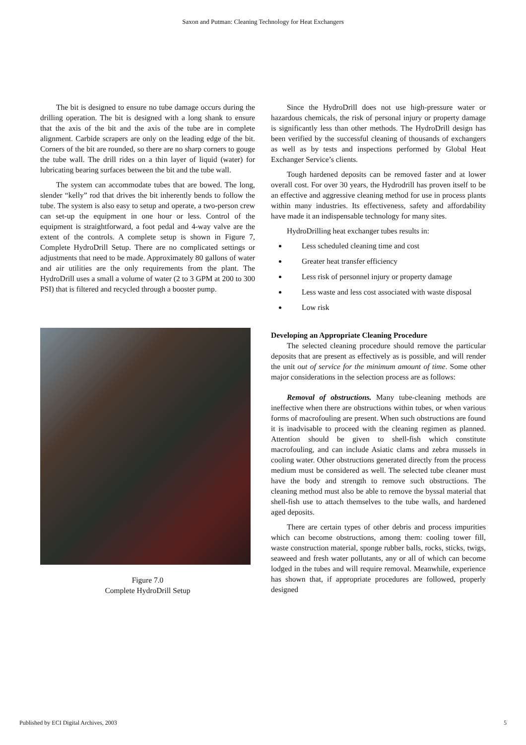Saxon and Putman: Cleaning Technology for Heat Exchangers
The bit is designed to ensure no tube damage occurs during the drilling operation. The bit is designed with a long shank to ensure that the axis of the bit and the axis of the tube are in complete alignment. Carbide scrapers are only on the leading edge of the bit. Corners of the bit are rounded, so there are no sharp corners to gouge the tube wall. The drill rides on a thin layer of liquid (water) for lubricating bearing surfaces between the bit and the tube wall.
The system can accommodate tubes that are bowed. The long, slender “kelly” rod that drives the bit inherently bends to follow the tube. The system is also easy to setup and operate, a two-person crew can set-up the equipment in one hour or less. Control of the equipment is straightforward, a foot pedal and 4-way valve are the extent of the controls. A complete setup is shown in Figure 7, Complete HydroDrill Setup. There are no complicated settings or adjustments that need to be made. Approximately 80 gallons of water and air utilities are the only requirements from the plant. The HydroDrill uses a small a volume of water (2 to 3 GPM at 200 to 300 PSI) that is filtered and recycled through a booster pump.
Figure 7.0
Complete HydroDrill Setup
Since the HydroDrill does not use high-pressure water or hazardous chemicals, the risk of personal injury or property damage is significantly less than other methods. The HydroDrill design has been verified by the successful cleaning of thousands of exchangers as well as by tests and inspections performed by Global Heat Exchanger Service’s clients.
Tough hardened deposits can be removed faster and at lower overall cost. For over 30 years, the Hydrodrill has proven itself to be an effective and aggressive cleaning method for use in process plants within many industries. Its effectiveness, safety and affordability have made it an indispensable technology for many sites.
HydroDrilling heat exchanger tubes results in:
Less scheduled cleaning time and cost
Greater heat transfer efficiency
Less risk of personnel injury or property damage
Less waste and less cost associated with waste disposal
Low risk
Developing an Appropriate Cleaning Procedure
The selected cleaning procedure should remove the particular deposits that are present as effectively as is possible, and will render the unit out of service for the minimum amount of time. Some other major considerations in the selection process are as follows:
Removal of obstructions. Many tube-cleaning methods are ineffective when there are obstructions within tubes, or when various forms of macrofouling are present. When such obstructions are found it is inadvisable to proceed with the cleaning regimen as planned. Attention should be given to shell-fish which constitute macrofouling, and can include Asiatic clams and zebra mussels in cooling water. Other obstructions generated directly from the process medium must be considered as well. The selected tube cleaner must have the body and strength to remove such obstructions. The cleaning method must also be able to remove the byssal material that shell-fish use to attach themselves to the tube walls, and hardened aged deposits.
There are certain types of other debris and process impurities which can become obstructions, among them: cooling tower fill, waste construction material, sponge rubber balls, rocks, sticks, twigs, seaweed and fresh water pollutants, any or all of which can become lodged in the tubes and will require removal. Meanwhile, experience has shown that, if appropriate procedures are followed, properly designed
Published by ECI Digital Archives, 2003 5